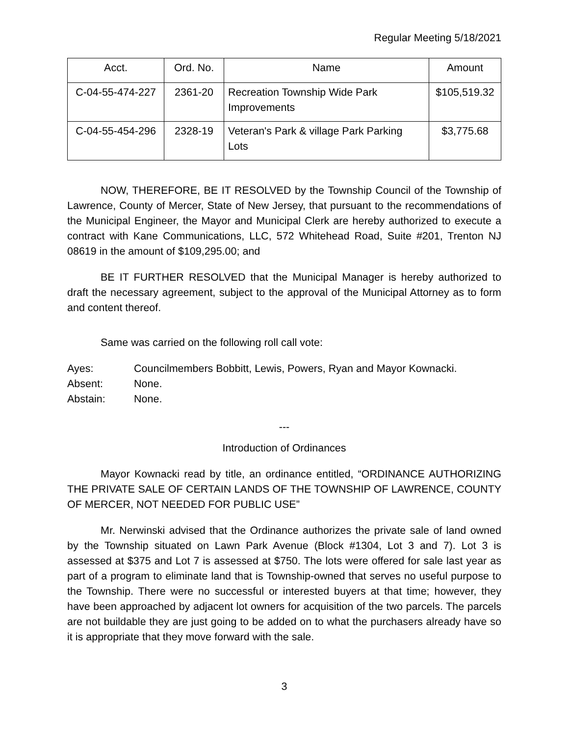Regular Meeting 5/18/2021
| Acct. | Ord. No. | Name | Amount |
| --- | --- | --- | --- |
| C-04-55-474-227 | 2361-20 | Recreation Township Wide Park Improvements | $105,519.32 |
| C-04-55-454-296 | 2328-19 | Veteran's Park & village Park Parking Lots | $3,775.68 |
NOW, THEREFORE, BE IT RESOLVED by the Township Council of the Township of Lawrence, County of Mercer, State of New Jersey, that pursuant to the recommendations of the Municipal Engineer, the Mayor and Municipal Clerk are hereby authorized to execute a contract with Kane Communications, LLC, 572 Whitehead Road, Suite #201, Trenton NJ 08619 in the amount of $109,295.00; and
BE IT FURTHER RESOLVED that the Municipal Manager is hereby authorized to draft the necessary agreement, subject to the approval of the Municipal Attorney as to form and content thereof.
Same was carried on the following roll call vote:
Ayes: Councilmembers Bobbitt, Lewis, Powers, Ryan and Mayor Kownacki.
Absent: None.
Abstain: None.
---
Introduction of Ordinances
Mayor Kownacki read by title, an ordinance entitled, “ORDINANCE AUTHORIZING THE PRIVATE SALE OF CERTAIN LANDS OF THE TOWNSHIP OF LAWRENCE, COUNTY OF MERCER, NOT NEEDED FOR PUBLIC USE”
Mr. Nerwinski advised that the Ordinance authorizes the private sale of land owned by the Township situated on Lawn Park Avenue (Block #1304, Lot 3 and 7). Lot 3 is assessed at $375 and Lot 7 is assessed at $750. The lots were offered for sale last year as part of a program to eliminate land that is Township-owned that serves no useful purpose to the Township. There were no successful or interested buyers at that time; however, they have been approached by adjacent lot owners for acquisition of the two parcels. The parcels are not buildable they are just going to be added on to what the purchasers already have so it is appropriate that they move forward with the sale.
3